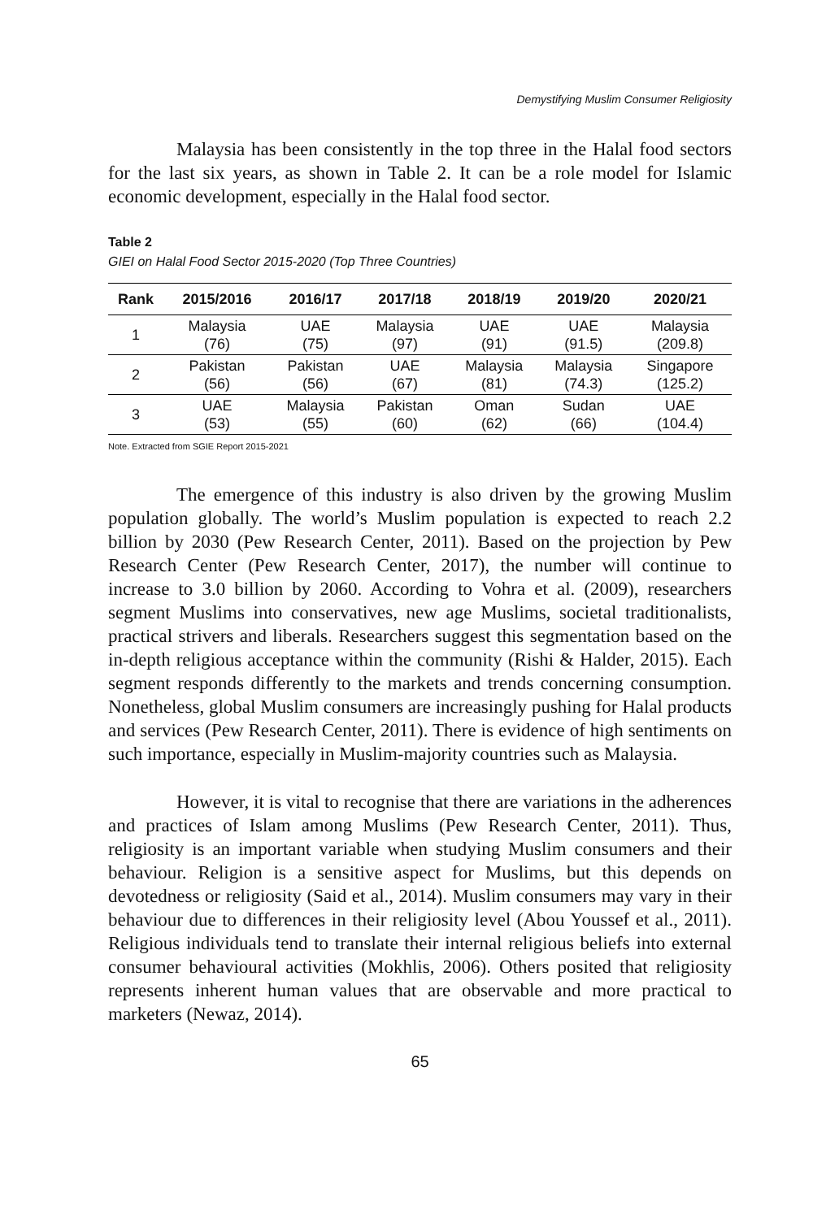Demystifying Muslim Consumer Religiosity
Malaysia has been consistently in the top three in the Halal food sectors for the last six years, as shown in Table 2. It can be a role model for Islamic economic development, especially in the Halal food sector.
Table 2
GIEI on Halal Food Sector 2015-2020 (Top Three Countries)
| Rank | 2015/2016 | 2016/17 | 2017/18 | 2018/19 | 2019/20 | 2020/21 |
| --- | --- | --- | --- | --- | --- | --- |
| 1 | Malaysia (76) | UAE (75) | Malaysia (97) | UAE (91) | UAE (91.5) | Malaysia (209.8) |
| 2 | Pakistan (56) | Pakistan (56) | UAE (67) | Malaysia (81) | Malaysia (74.3) | Singapore (125.2) |
| 3 | UAE (53) | Malaysia (55) | Pakistan (60) | Oman (62) | Sudan (66) | UAE (104.4) |
Note. Extracted from SGIE Report 2015-2021
The emergence of this industry is also driven by the growing Muslim population globally. The world’s Muslim population is expected to reach 2.2 billion by 2030 (Pew Research Center, 2011). Based on the projection by Pew Research Center (Pew Research Center, 2017), the number will continue to increase to 3.0 billion by 2060. According to Vohra et al. (2009), researchers segment Muslims into conservatives, new age Muslims, societal traditionalists, practical strivers and liberals. Researchers suggest this segmentation based on the in-depth religious acceptance within the community (Rishi & Halder, 2015). Each segment responds differently to the markets and trends concerning consumption. Nonetheless, global Muslim consumers are increasingly pushing for Halal products and services (Pew Research Center, 2011). There is evidence of high sentiments on such importance, especially in Muslim-majority countries such as Malaysia.
However, it is vital to recognise that there are variations in the adherences and practices of Islam among Muslims (Pew Research Center, 2011). Thus, religiosity is an important variable when studying Muslim consumers and their behaviour. Religion is a sensitive aspect for Muslims, but this depends on devotedness or religiosity (Said et al., 2014). Muslim consumers may vary in their behaviour due to differences in their religiosity level (Abou Youssef et al., 2011). Religious individuals tend to translate their internal religious beliefs into external consumer behavioural activities (Mokhlis, 2006). Others posited that religiosity represents inherent human values that are observable and more practical to marketers (Newaz, 2014).
65